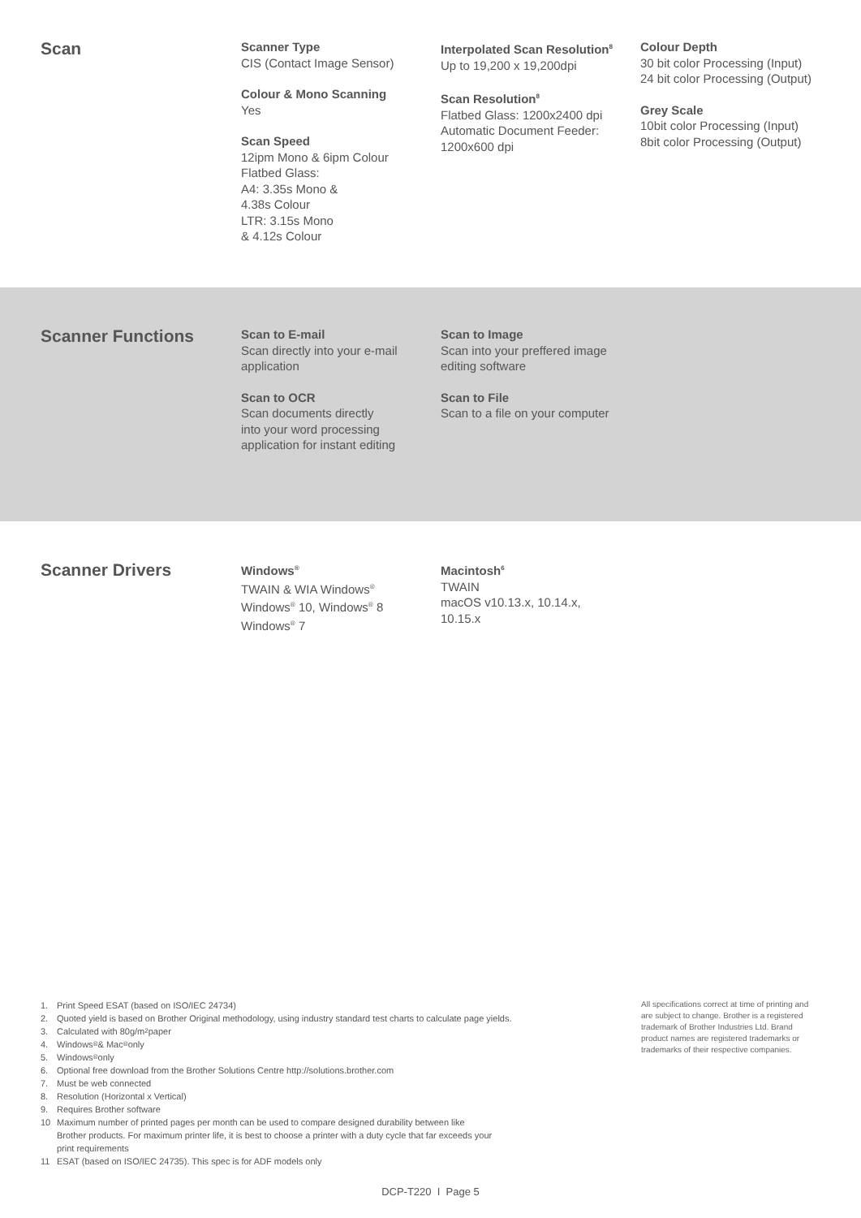Scan
Scanner Type
CIS (Contact Image Sensor)
Colour & Mono Scanning
Yes
Scan Speed
12ipm Mono & 6ipm Colour
Flatbed Glass:
A4: 3.35s Mono &
4.38s Colour
LTR: 3.15s Mono
& 4.12s Colour
Interpolated Scan Resolution<sup>8</sup>
Up to 19,200 x 19,200dpi
Scan Resolution<sup>8</sup>
Flatbed Glass: 1200x2400 dpi
Automatic Document Feeder:
1200x600 dpi
Colour Depth
30 bit color Processing (Input)
24 bit color Processing (Output)
Grey Scale
10bit color Processing (Input)
8bit color Processing (Output)
Scanner Functions
Scan to E-mail
Scan directly into your e-mail application
Scan to OCR
Scan documents directly
into your word processing
application for instant editing
Scan to Image
Scan into your preffered image editing software
Scan to File
Scan to a file on your computer
Scanner Drivers
Windows<sup>®</sup>
TWAIN & WIA Windows<sup>®</sup>
Windows<sup>®</sup> 10, Windows<sup>®</sup> 8
Windows<sup>®</sup> 7
Macintosh<sup>6</sup>
TWAIN
macOS v10.13.x, 10.14.x,
10.15.x
1. Print Speed ESAT (based on ISO/IEC 24734)
2. Quoted yield is based on Brother Original methodology, using industry standard test charts to calculate page yields.
3. Calculated with 80g/m<sup>2</sup> paper
4. Windows<sup>®</sup> & Mac<sup>®</sup> only
5. Windows<sup>®</sup> only
6. Optional free download from the Brother Solutions Centre http://solutions.brother.com
7. Must be web connected
8. Resolution (Horizontal x Vertical)
9. Requires Brother software
10 Maximum number of printed pages per month can be used to compare designed durability between like
Brother products. For maximum printer life, it is best to choose a printer with a duty cycle that far exceeds your
print requirements
11 ESAT (based on ISO/IEC 24735). This spec is for ADF models only
All specifications correct at time of printing and are subject to change. Brother is a registered trademark of Brother Industries Ltd. Brand product names are registered trademarks or trademarks of their respective companies.
DCP-T220 I Page 5